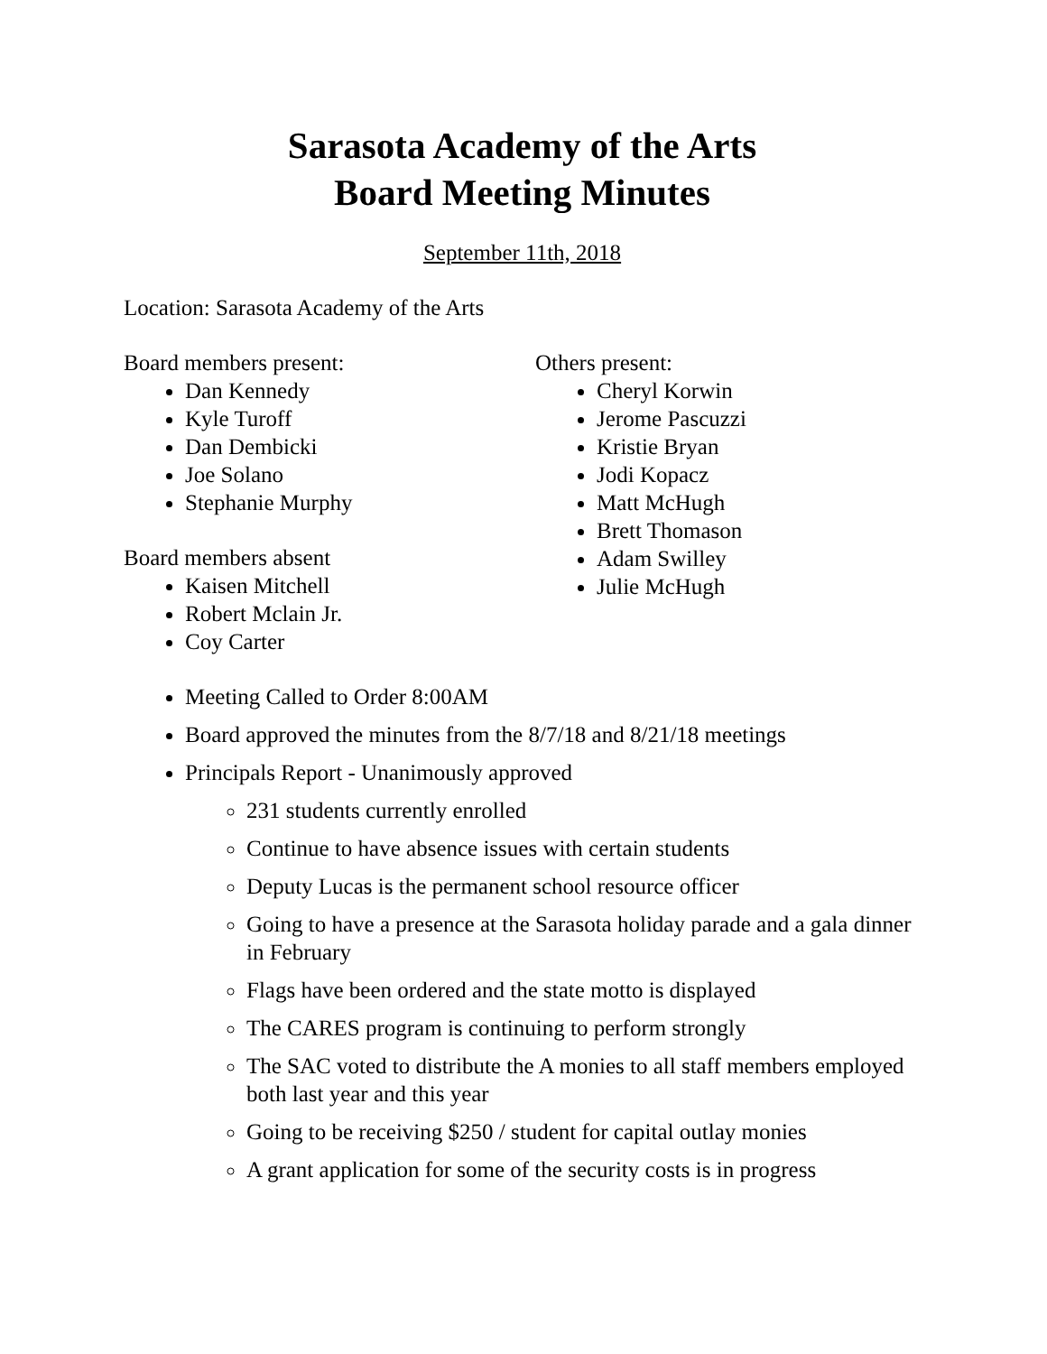Sarasota Academy of the Arts
Board Meeting Minutes
September 11th, 2018
Location: Sarasota Academy of the Arts
Board members present:
Dan Kennedy
Kyle Turoff
Dan Dembicki
Joe Solano
Stephanie Murphy
Board members absent
Kaisen Mitchell
Robert Mclain Jr.
Coy Carter
Others present:
Cheryl Korwin
Jerome Pascuzzi
Kristie Bryan
Jodi Kopacz
Matt McHugh
Brett Thomason
Adam Swilley
Julie McHugh
Meeting Called to Order 8:00AM
Board approved the minutes from the 8/7/18 and 8/21/18 meetings
Principals Report - Unanimously approved
231 students currently enrolled
Continue to have absence issues with certain students
Deputy Lucas is the permanent school resource officer
Going to have a presence at the Sarasota holiday parade and a gala dinner in February
Flags have been ordered and the state motto is displayed
The CARES program is continuing to perform strongly
The SAC voted to distribute the A monies to all staff members employed both last year and this year
Going to be receiving $250 / student for capital outlay monies
A grant application for some of the security costs is in progress